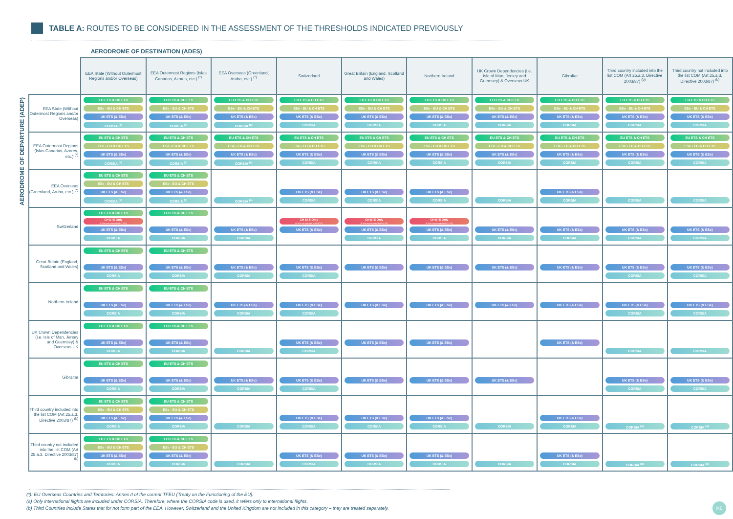TABLE A: ROUTES TO BE CONSIDERED IN THE ASSESSMENT OF THE THRESHOLDS INDICATED PREVIOUSLY
AERODROME OF DEPARTURE (ADEP)
AERODROME OF DESTINATION (ADES)
| | EEA State (Without Outermost Regions and/or Overseas) | EEA Outermost Regions (Islas Canarias, Azores, etc.) <sup>(*)</sup> | EEA Overseas (Greenland, Aruba, etc.) <sup>(*)</sup> | Switzerland | Great Britain (England, Scotland and Wales) | Northern Ireland | UK Crown Dependencies (i.e. Isle of Man, Jersey and Guernsey) & Overseas UK | Gibraltar | Third country included into the list COM (Art 25.a.3. Directive 2003/87) <sup>(b)</sup> | Third country not included into the list COM (Art 25.a.3. Directive 2003/87) <sup>(b)</sup> |
| --- | --- | --- | --- | --- | --- | --- | --- | --- | --- | --- |
| EEA State (Without Outermost Regions and/or Overseas) | EU ETS & CH ETS ESe - EU & CH ETS UK ETS (& ESe) CORSIA <sup>(a)</sup> | EU ETS & CH ETS ESe - EU & CH ETS UK ETS (& ESe) CORSIA <sup>(a)</sup> | EU ETS & CH ETS ESe - EU & CH ETS UK ETS (& ESe) CORSIA <sup>(a)</sup> | EU ETS & CH ETS ESe - EU & CH ETS UK ETS (& ESe) CORSIA | EU ETS & CH ETS ESe - EU & CH ETS UK ETS (& ESe) CORSIA | EU ETS & CH ETS ESe - EU & CH ETS UK ETS (& ESe) CORSIA | EU ETS & CH ETS ESe - EU & CH ETS UK ETS (& ESe) CORSIA | EU ETS & CH ETS ESe - EU & CH ETS UK ETS (& ESe) CORSIA | EU ETS & CH ETS ESe - EU & CH ETS UK ETS (& ESe) CORSIA | EU ETS & CH ETS ESe - EU & CH ETS UK ETS (& ESe) CORSIA |
| EEA Outermost Regions (Islas Canarias, Azores, etc.) <sup>(*)</sup> | EU ETS & CH ETS ESe - EU & CH ETS UK ETS (& ESe) CORSIA <sup>(a)</sup> | EU ETS & CH ETS ESe - EU & CH ETS UK ETS (& ESe) CORSIA <sup>(a)</sup> | EU ETS & CH ETS ESe - EU & CH ETS UK ETS (& ESe) CORSIA <sup>(a)</sup> | EU ETS & CH ETS ESe - EU & CH ETS UK ETS (& ESe) CORSIA | EU ETS & CH ETS ESe - EU & CH ETS UK ETS (& ESe) CORSIA | EU ETS & CH ETS ESe - EU & CH ETS UK ETS (& ESe) CORSIA | EU ETS & CH ETS ESe - EU & CH ETS UK ETS (& ESe) CORSIA | EU ETS & CH ETS ESe - EU & CH ETS UK ETS (& ESe) CORSIA | EU ETS & CH ETS ESe - EU & CH ETS UK ETS (& ESe) CORSIA | EU ETS & CH ETS ESe - EU & CH ETS UK ETS (& ESe) CORSIA |
| EEA Overseas (Greenland, Aruba, etc.) <sup>(*)</sup> | EU ETS & CH ETS ESe - EU & CH ETS UK ETS (& ESe) CORSIA <sup>(a)</sup> | EU ETS & CH ETS ESe - EU & CH ETS UK ETS (& ESe) CORSIA <sup>(a)</sup> | CORSIA <sup>(a)</sup> | UK ETS (& ESe) CORSIA | UK ETS (& ESe) CORSIA | UK ETS (& ESe) CORSIA | CORSIA | UK ETS (& ESe) CORSIA | CORSIA | CORSIA |
| Switzerland | EU ETS & CH ETS CH ETS Only (If AOs not included in EU ETS) UK ETS (& ESe) CORSIA | EU ETS & CH ETS UK ETS (& ESe) CORSIA | UK ETS (& ESe) CORSIA | CH ETS Only (If AOs not included in EU ETS) UK ETS (& ESe) | CH ETS Only (If AOs not included in EU ETS) UK ETS (& ESe) CORSIA | CH ETS Only (If AOs not included in EU ETS) UK ETS (& ESe) CORSIA | UK ETS (& ESe) CORSIA | UK ETS (& ESe) CORSIA | UK ETS (& ESe) CORSIA | UK ETS (& ESe) CORSIA |
| Great Britain (England, Scotland and Wales) | EU ETS & CH ETS UK ETS (& ESe) CORSIA | EU ETS & CH ETS UK ETS (& ESe) CORSIA | UK ETS (& ESe) CORSIA | UK ETS (& ESe) CORSIA | UK ETS (& ESe) | UK ETS (& ESe) | UK ETS (& ESe) | UK ETS (& ESe) | UK ETS (& ESe) CORSIA | UK ETS (& ESe) CORSIA |
| Northern Ireland | EU ETS & CH ETS UK ETS (& ESe) CORSIA | EU ETS & CH ETS UK ETS (& ESe) CORSIA | UK ETS (& ESe) CORSIA | UK ETS (& ESe) CORSIA | UK ETS (& ESe) | UK ETS (& ESe) | UK ETS (& ESe) | UK ETS (& ESe) | UK ETS (& ESe) CORSIA | UK ETS (& ESe) CORSIA |
| UK Crown Dependencies (i.e. Isle of Man, Jersey and Guernsey) & Overseas UK | EU ETS & CH ETS UK ETS (& ESe) CORSIA | EU ETS & CH ETS UK ETS (& ESe) CORSIA | CORSIA | UK ETS (& ESe) CORSIA | UK ETS (& ESe) | UK ETS (& ESe) | | UK ETS (& ESe) | CORSIA | CORSIA |
| Gibraltar | EU ETS & CH ETS UK ETS (& ESe) CORSIA | EU ETS & CH ETS UK ETS (& ESe) CORSIA | UK ETS (& ESe) CORSIA | UK ETS (& ESe) CORSIA | UK ETS (& ESe) | UK ETS (& ESe) | UK ETS (& ESe) | | UK ETS (& ESe) CORSIA | UK ETS (& ESe) CORSIA |
| Third country included into the list COM (Art 25.a.3. Directive 2003/87) <sup>(b)</sup> | EU ETS & CH ETS ESe - EU & CH ETS UK ETS (& ESe) CORSIA | EU ETS & CH ETS ESe - EU & CH ETS UK ETS (& ESe) CORSIA | CORSIA | UK ETS (& ESe) CORSIA | UK ETS (& ESe) CORSIA | UK ETS (& ESe) CORSIA | CORSIA | UK ETS (& ESe) CORSIA | CORSIA <sup>(a)</sup> | CORSIA <sup>(a)</sup> |
| Third country not included into the list COM (Art 25.a.3. Directive 2003/87) <sup>(b)</sup> | EU ETS & CH ETS ESe - EU & CH ETS UK ETS (& ESe) CORSIA | EU ETS & CH ETS ESe - EU & CH ETS UK ETS (& ESe) CORSIA | CORSIA | UK ETS (& ESe) CORSIA | UK ETS (& ESe) CORSIA | UK ETS (& ESe) CORSIA | CORSIA | UK ETS (& ESe) CORSIA | CORSIA <sup>(a)</sup> | CORSIA <sup>(a)</sup> |
(*): EU Overseas Countries and Territories: Annex II of the current TFEU (Treaty on the Functioning of the EU].
(a) Only international flights are included under CORSIA. Therefore, where the CORSIA code is used, it refers only to international flights.
(b) Third Countries include States that for not form part of the EEA. However, Switzerland and the United Kingdom are not included in this category – they are treated separately.
P.5